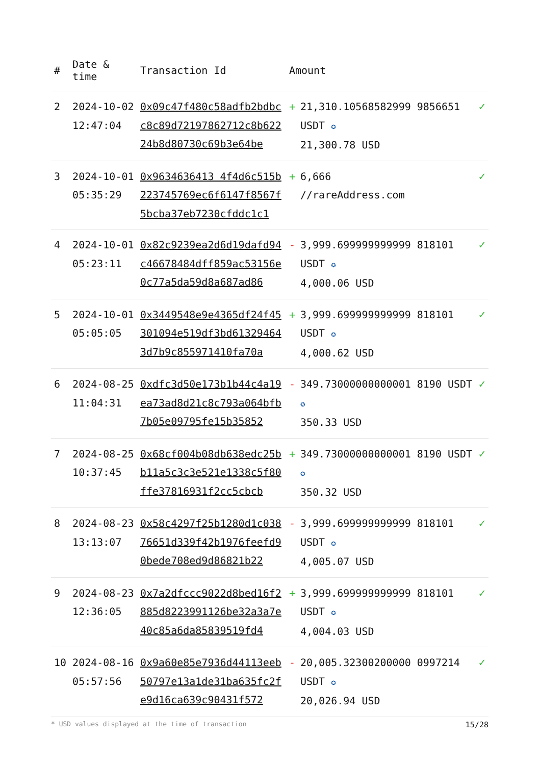| # | Date & time | Transaction Id | Amount | |
| --- | --- | --- | --- | --- |
| 2 | 2024-10-02 12:47:04 | 0x09c47f480c58adfb2bdbcc8c89d72197862712c8b62224b8d80730c69b3e64be | + 21,310.10568582999 9856651 USDT ✪ 21,300.78 USD | ✓ |
| 3 | 2024-10-01 05:35:29 | 0x9634636413 4f4d6c515b223745769ec6f6147f8567f5bcba37eb7230cfddc1c1 | + 6,666 //rareAddress.com | ✓ |
| 4 | 2024-10-01 05:23:11 | 0x82c9239ea2d6d19dafd94c46678484dff859ac53156e0c77a5da59d8a687ad86 | - 3,999.699999999999 818101 USDT ✪ 4,000.06 USD | ✓ |
| 5 | 2024-10-01 05:05:05 | 0x3449548e9e4365df24f45301094e519df3bd613294643d7b9c855971410fa70a | + 3,999.699999999999 818101 USDT ✪ 4,000.62 USD | ✓ |
| 6 | 2024-08-25 11:04:31 | 0xdfc3d50e173b1b44c4a19ea73ad8d21c8c793a064bfb7b05e09795fe15b35852 | - 349.73000000000001 8190 USDT ✪ 350.33 USD | ✓ |
| 7 | 2024-08-25 10:37:45 | 0x68cf004b08db638edc25bb11a5c3c3e521e1338c5f80ffe37816931f2cc5cbcb | + 349.73000000000001 8190 USDT ✪ 350.32 USD | ✓ |
| 8 | 2024-08-23 13:13:07 | 0x58c4297f25b1280d1c03876651d339f42b1976feefd90bede708ed9d86821b22 | - 3,999.699999999999 818101 USDT ✪ 4,005.07 USD | ✓ |
| 9 | 2024-08-23 12:36:05 | 0x7a2dfccc9022d8bed16f2885d8223991126be32a3a7e40c85a6da85839519fd4 | + 3,999.699999999999 818101 USDT ✪ 4,004.03 USD | ✓ |
| 10 | 2024-08-16 05:57:56 | 0x9a60e85e7936d44113eeb50797e13a1de31ba635fc2fe9d16ca639c90431f572 | - 20,005.32300200000 0997214 USDT ✪ 20,026.94 USD | ✓ |
* USD values displayed at the time of transaction 15/28